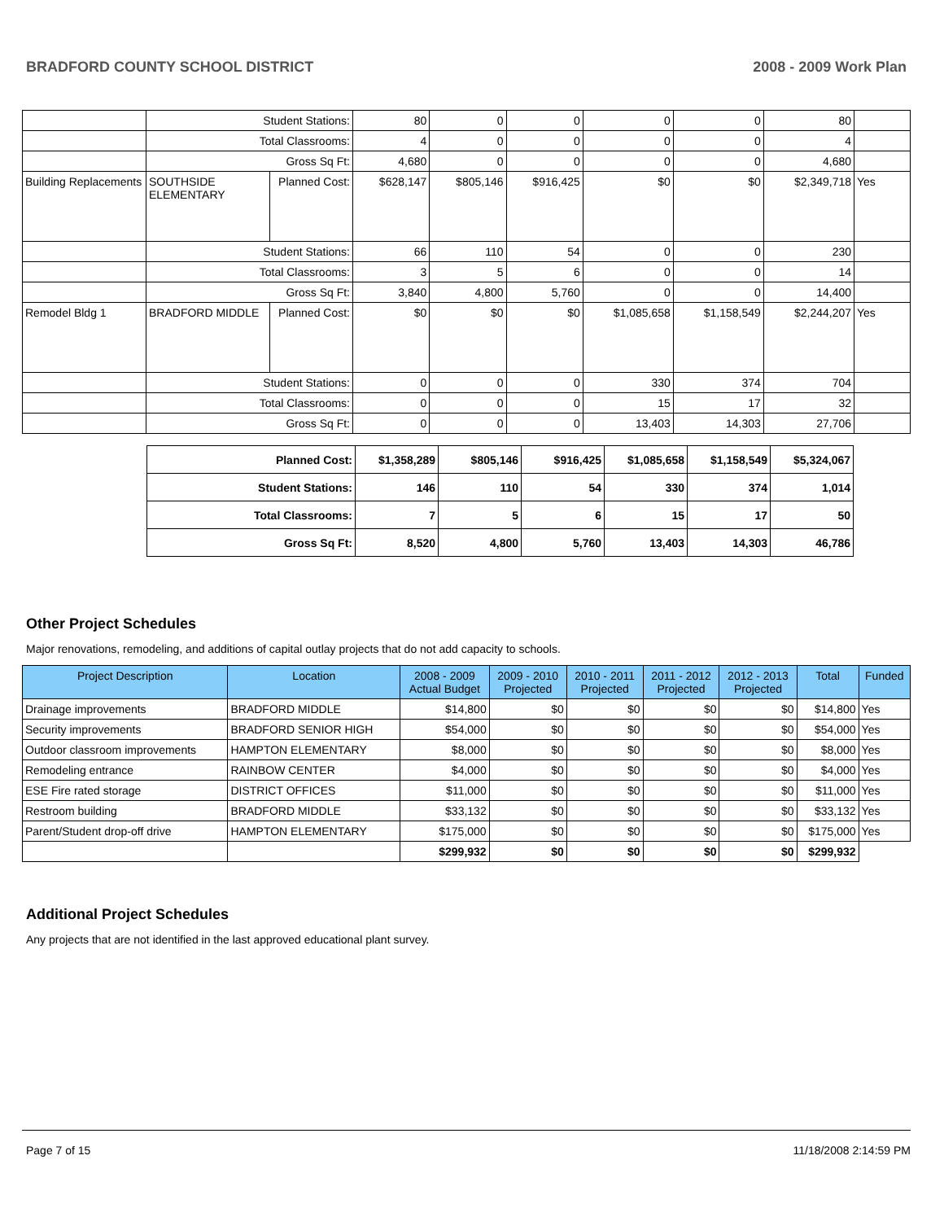BRADFORD COUNTY SCHOOL DISTRICT 2008 - 2009 Work Plan
| | Student Stations: | | 80 | 0 | 0 | 0 | 0 | 80 | |
| | Total Classrooms: | | 4 | 0 | 0 | 0 | 0 | 4 | |
| | Gross Sq Ft: | | 4,680 | 0 | 0 | 0 | 0 | 4,680 | |
| Building Replacements | SOUTHSIDE ELEMENTARY | Planned Cost: | $628,147 | $805,146 | $916,425 | $0 | $0 | $2,349,718 | Yes |
| | Student Stations: | | 66 | 110 | 54 | 0 | 0 | 230 | |
| | Total Classrooms: | | 3 | 5 | 6 | 0 | 0 | 14 | |
| | Gross Sq Ft: | | 3,840 | 4,800 | 5,760 | 0 | 0 | 14,400 | |
| Remodel Bldg 1 | BRADFORD MIDDLE | Planned Cost: | $0 | $0 | $0 | $1,085,658 | $1,158,549 | $2,244,207 | Yes |
| | Student Stations: | | 0 | 0 | 0 | 330 | 374 | 704 | |
| | Total Classrooms: | | 0 | 0 | 0 | 15 | 17 | 32 | |
| | Gross Sq Ft: | | 0 | 0 | 0 | 13,403 | 14,303 | 27,706 | |
| Planned Cost: | $1,358,289 | $805,146 | $916,425 | $1,085,658 | $1,158,549 | $5,324,067 |
| Student Stations: | 146 | 110 | 54 | 330 | 374 | 1,014 |
| Total Classrooms: | 7 | 5 | 6 | 15 | 17 | 50 |
| Gross Sq Ft: | 8,520 | 4,800 | 5,760 | 13,403 | 14,303 | 46,786 |
Other Project Schedules
Major renovations, remodeling, and additions of capital outlay projects that do not add capacity to schools.
| Project Description | Location | 2008 - 2009 Actual Budget | 2009 - 2010 Projected | 2010 - 2011 Projected | 2011 - 2012 Projected | 2012 - 2013 Projected | Total | Funded |
| --- | --- | --- | --- | --- | --- | --- | --- | --- |
| Drainage improvements | BRADFORD MIDDLE | $14,800 | $0 | $0 | $0 | $0 | $14,800 | Yes |
| Security improvements | BRADFORD SENIOR HIGH | $54,000 | $0 | $0 | $0 | $0 | $54,000 | Yes |
| Outdoor classroom improvements | HAMPTON ELEMENTARY | $8,000 | $0 | $0 | $0 | $0 | $8,000 | Yes |
| Remodeling entrance | RAINBOW CENTER | $4,000 | $0 | $0 | $0 | $0 | $4,000 | Yes |
| ESE Fire rated storage | DISTRICT OFFICES | $11,000 | $0 | $0 | $0 | $0 | $11,000 | Yes |
| Restroom building | BRADFORD MIDDLE | $33,132 | $0 | $0 | $0 | $0 | $33,132 | Yes |
| Parent/Student drop-off drive | HAMPTON ELEMENTARY | $175,000 | $0 | $0 | $0 | $0 | $175,000 | Yes |
| | | $299,932 | $0 | $0 | $0 | $0 | $299,932 | |
Additional Project Schedules
Any projects that are not identified in the last approved educational plant survey.
Page 7 of 15 11/18/2008 2:14:59 PM